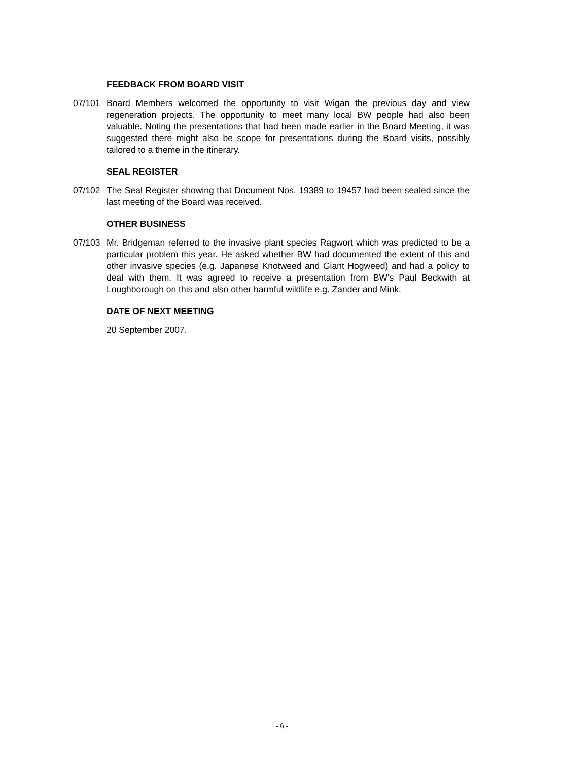FEEDBACK FROM BOARD VISIT
07/101 Board Members welcomed the opportunity to visit Wigan the previous day and view regeneration projects. The opportunity to meet many local BW people had also been valuable. Noting the presentations that had been made earlier in the Board Meeting, it was suggested there might also be scope for presentations during the Board visits, possibly tailored to a theme in the itinerary.
SEAL REGISTER
07/102 The Seal Register showing that Document Nos. 19389 to 19457 had been sealed since the last meeting of the Board was received.
OTHER BUSINESS
07/103 Mr. Bridgeman referred to the invasive plant species Ragwort which was predicted to be a particular problem this year. He asked whether BW had documented the extent of this and other invasive species (e.g. Japanese Knotweed and Giant Hogweed) and had a policy to deal with them. It was agreed to receive a presentation from BW's Paul Beckwith at Loughborough on this and also other harmful wildlife e.g. Zander and Mink.
DATE OF NEXT MEETING
20 September 2007.
- 6 -